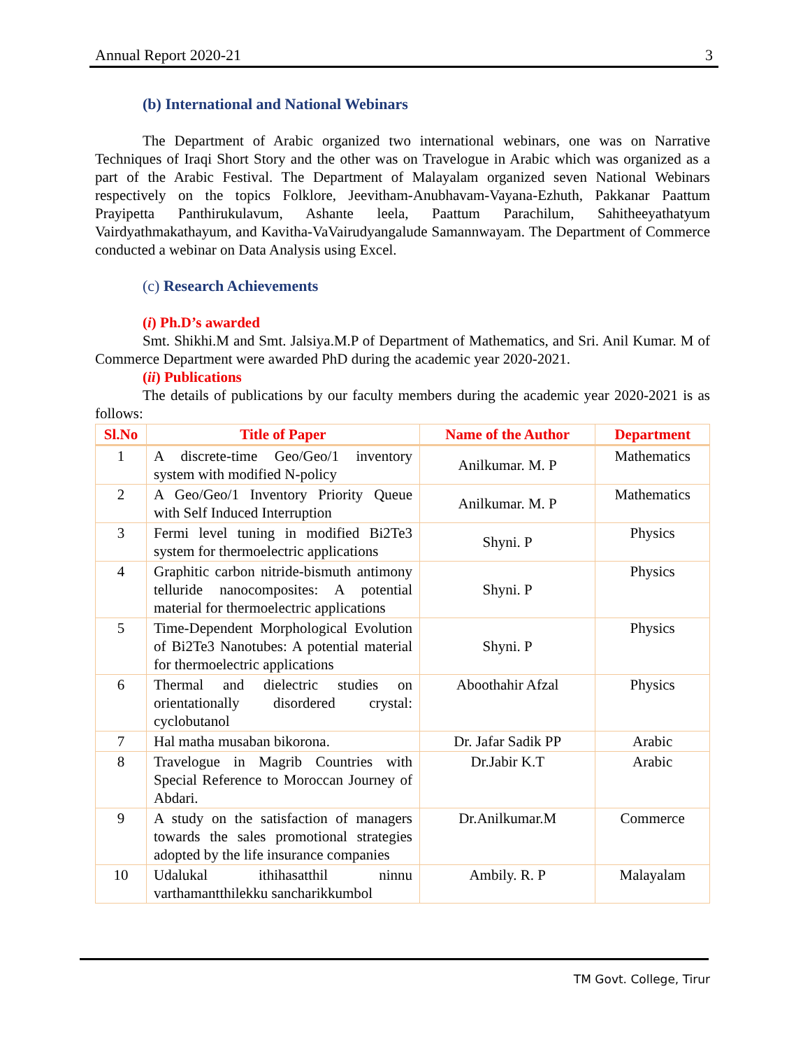Annual Report 2020-21 3
(b) International and National Webinars
The Department of Arabic organized two international webinars, one was on Narrative Techniques of Iraqi Short Story and the other was on Travelogue in Arabic which was organized as a part of the Arabic Festival. The Department of Malayalam organized seven National Webinars respectively on the topics Folklore, Jeevitham-Anubhavam-Vayana-Ezhuth, Pakkanar Paattum Prayipetta Panthirukulavum, Ashante leela, Paattum Parachilum, Sahitheeyathatyum Vairdyathmakathayum, and Kavitha-VaVairudyangalude Samannwayam. The Department of Commerce conducted a webinar on Data Analysis using Excel.
(c) Research Achievements
(i) Ph.D’s awarded
Smt. Shikhi.M and Smt. Jalsiya.M.P of Department of Mathematics, and Sri. Anil Kumar. M of Commerce Department were awarded PhD during the academic year 2020-2021.
(ii) Publications
The details of publications by our faculty members during the academic year 2020-2021 is as follows:
| Sl.No | Title of Paper | Name of the Author | Department |
| --- | --- | --- | --- |
| 1 | A discrete-time Geo/Geo/1 inventory system with modified N-policy | Anilkumar. M. P | Mathematics |
| 2 | A Geo/Geo/1 Inventory Priority Queue with Self Induced Interruption | Anilkumar. M. P | Mathematics |
| 3 | Fermi level tuning in modified Bi2Te3 system for thermoelectric applications | Shyni. P | Physics |
| 4 | Graphitic carbon nitride-bismuth antimony telluride nanocomposites: A potential material for thermoelectric applications | Shyni. P | Physics |
| 5 | Time-Dependent Morphological Evolution of Bi2Te3 Nanotubes: A potential material for thermoelectric applications | Shyni. P | Physics |
| 6 | Thermal and dielectric studies on orientationally disordered crystal: cyclobutanol | Aboothahir Afzal | Physics |
| 7 | Hal matha musaban bikorona. | Dr. Jafar Sadik PP | Arabic |
| 8 | Travelogue in Magrib Countries with Special Reference to Moroccan Journey of Abdari. | Dr.Jabir K.T | Arabic |
| 9 | A study on the satisfaction of managers towards the sales promotional strategies adopted by the life insurance companies | Dr.Anilkumar.M | Commerce |
| 10 | Udalukal ithihasatthil ninnu varthamantthilekku sancharikkumbol | Ambily. R. P | Malayalam |
TM Govt. College, Tirur